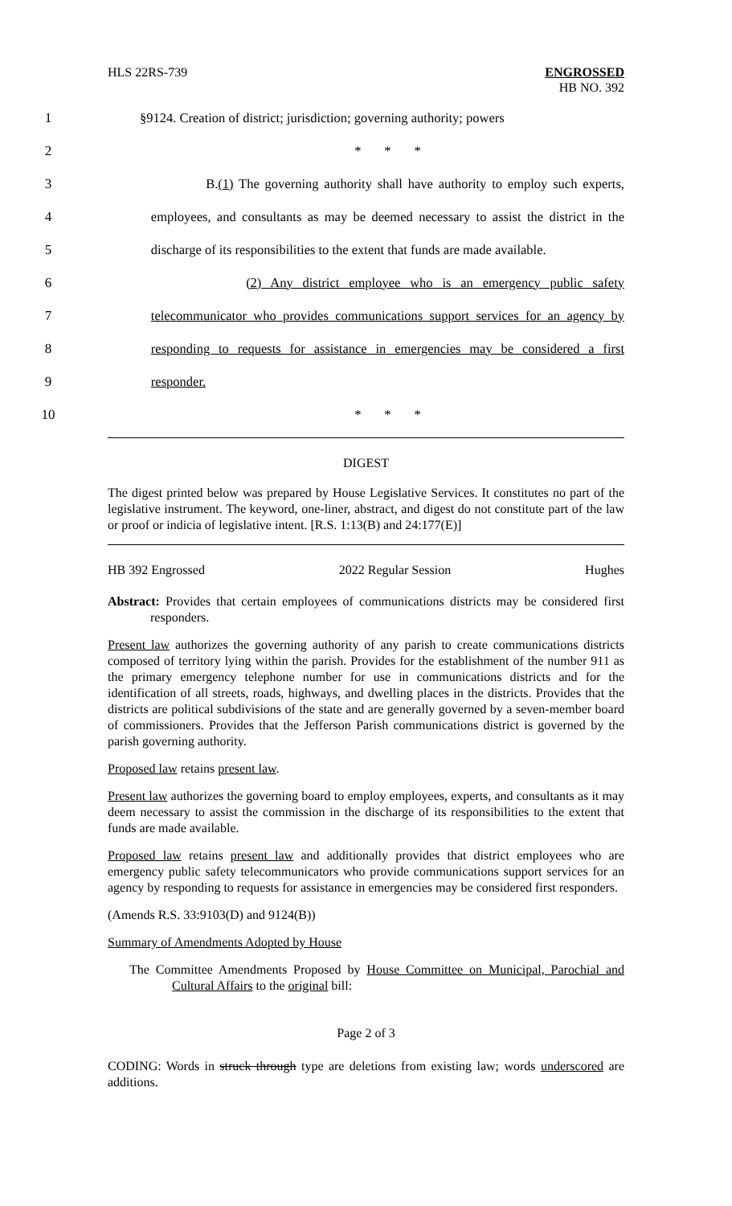HLS 22RS-739 ENGROSSED
HB NO. 392
1 §9124. Creation of district; jurisdiction; governing authority; powers
2 * * *
3 B.(1) The governing authority shall have authority to employ such experts,
4 employees, and consultants as may be deemed necessary to assist the district in the
5 discharge of its responsibilities to the extent that funds are made available.
6 (2) Any district employee who is an emergency public safety
7 telecommunicator who provides communications support services for an agency by
8 responding to requests for assistance in emergencies may be considered a first
9 responder.
10 * * *
DIGEST
The digest printed below was prepared by House Legislative Services. It constitutes no part of the legislative instrument. The keyword, one-liner, abstract, and digest do not constitute part of the law or proof or indicia of legislative intent. [R.S. 1:13(B) and 24:177(E)]
HB 392 Engrossed 2022 Regular Session Hughes
Abstract: Provides that certain employees of communications districts may be considered first responders.
Present law authorizes the governing authority of any parish to create communications districts composed of territory lying within the parish. Provides for the establishment of the number 911 as the primary emergency telephone number for use in communications districts and for the identification of all streets, roads, highways, and dwelling places in the districts. Provides that the districts are political subdivisions of the state and are generally governed by a seven-member board of commissioners. Provides that the Jefferson Parish communications district is governed by the parish governing authority.
Proposed law retains present law.
Present law authorizes the governing board to employ employees, experts, and consultants as it may deem necessary to assist the commission in the discharge of its responsibilities to the extent that funds are made available.
Proposed law retains present law and additionally provides that district employees who are emergency public safety telecommunicators who provide communications support services for an agency by responding to requests for assistance in emergencies may be considered first responders.
(Amends R.S. 33:9103(D) and 9124(B))
Summary of Amendments Adopted by House
The Committee Amendments Proposed by House Committee on Municipal, Parochial and Cultural Affairs to the original bill:
Page 2 of 3
CODING: Words in struck through type are deletions from existing law; words underscored are additions.